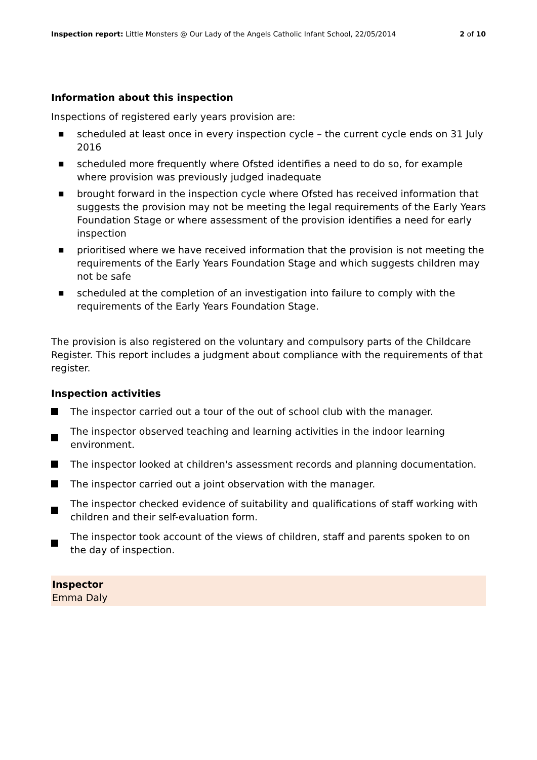Inspection report: Little Monsters @ Our Lady of the Angels Catholic Infant School, 22/05/2014
2 of 10
Information about this inspection
Inspections of registered early years provision are:
■ scheduled at least once in every inspection cycle – the current cycle ends on 31 July 2016
■ scheduled more frequently where Ofsted identifies a need to do so, for example where provision was previously judged inadequate
■ brought forward in the inspection cycle where Ofsted has received information that suggests the provision may not be meeting the legal requirements of the Early Years Foundation Stage or where assessment of the provision identifies a need for early inspection
■ prioritised where we have received information that the provision is not meeting the requirements of the Early Years Foundation Stage and which suggests children may not be safe
■ scheduled at the completion of an investigation into failure to comply with the requirements of the Early Years Foundation Stage.
The provision is also registered on the voluntary and compulsory parts of the Childcare Register. This report includes a judgment about compliance with the requirements of that register.
Inspection activities
The inspector carried out a tour of the out of school club with the manager.
The inspector observed teaching and learning activities in the indoor learning environment.
The inspector looked at children's assessment records and planning documentation.
The inspector carried out a joint observation with the manager.
The inspector checked evidence of suitability and qualifications of staff working with children and their self-evaluation form.
The inspector took account of the views of children, staff and parents spoken to on the day of inspection.
Inspector
Emma Daly